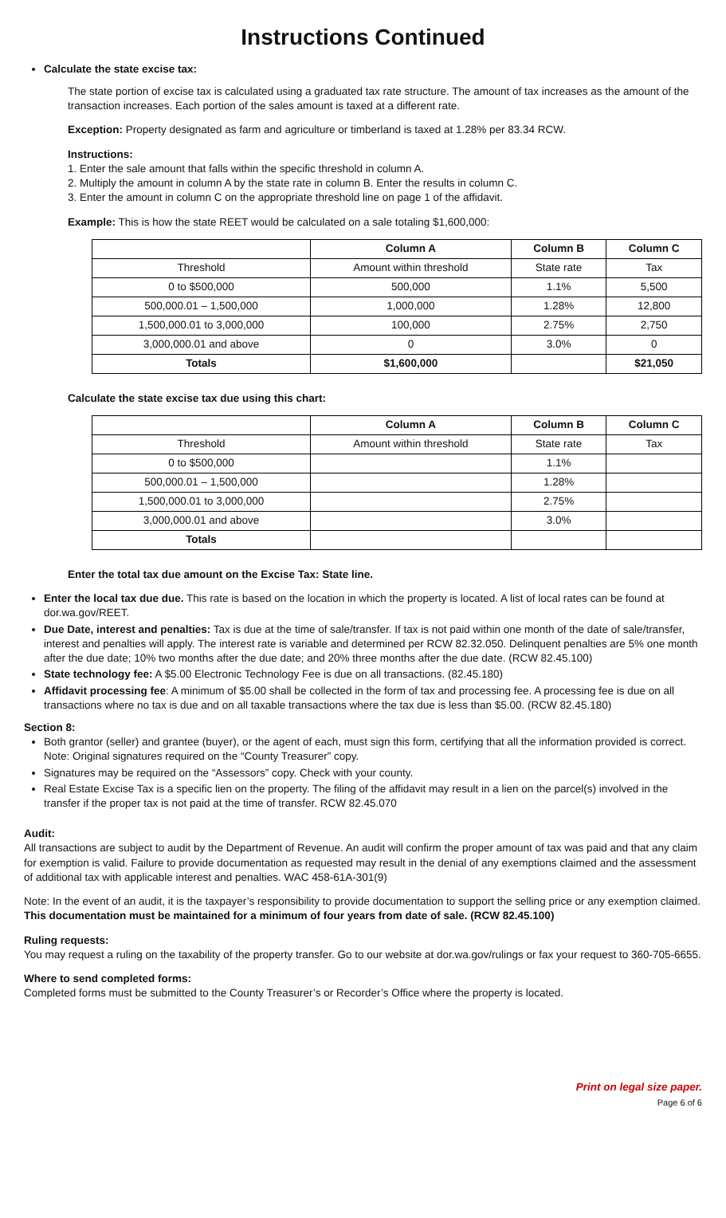Instructions Continued
Calculate the state excise tax:
The state portion of excise tax is calculated using a graduated tax rate structure. The amount of tax increases as the amount of the transaction increases. Each portion of the sales amount is taxed at a different rate.
Exception: Property designated as farm and agriculture or timberland is taxed at 1.28% per 83.34 RCW.
Instructions:
1. Enter the sale amount that falls within the specific threshold in column A.
2. Multiply the amount in column A by the state rate in column B. Enter the results in column C.
3. Enter the amount in column C on the appropriate threshold line on page 1 of the affidavit.
Example: This is how the state REET would be calculated on a sale totaling $1,600,000:
| | Column A | Column B | Column C |
| --- | --- | --- | --- |
| Threshold | Amount within threshold | State rate | Tax |
| 0 to $500,000 | 500,000 | 1.1% | 5,500 |
| 500,000.01 – 1,500,000 | 1,000,000 | 1.28% | 12,800 |
| 1,500,000.01 to 3,000,000 | 100,000 | 2.75% | 2,750 |
| 3,000,000.01 and above | 0 | 3.0% | 0 |
| Totals | $1,600,000 | | $21,050 |
Calculate the state excise tax due using this chart:
| | Column A | Column B | Column C |
| --- | --- | --- | --- |
| Threshold | Amount within threshold | State rate | Tax |
| 0 to $500,000 | | 1.1% | |
| 500,000.01 – 1,500,000 | | 1.28% | |
| 1,500,000.01 to 3,000,000 | | 2.75% | |
| 3,000,000.01 and above | | 3.0% | |
| Totals | | | |
Enter the total tax due amount on the Excise Tax: State line.
Enter the local tax due due. This rate is based on the location in which the property is located. A list of local rates can be found at dor.wa.gov/REET.
Due Date, interest and penalties: Tax is due at the time of sale/transfer. If tax is not paid within one month of the date of sale/transfer, interest and penalties will apply. The interest rate is variable and determined per RCW 82.32.050. Delinquent penalties are 5% one month after the due date; 10% two months after the due date; and 20% three months after the due date. (RCW 82.45.100)
State technology fee: A $5.00 Electronic Technology Fee is due on all transactions. (82.45.180)
Affidavit processing fee: A minimum of $5.00 shall be collected in the form of tax and processing fee. A processing fee is due on all transactions where no tax is due and on all taxable transactions where the tax due is less than $5.00. (RCW 82.45.180)
Section 8:
Both grantor (seller) and grantee (buyer), or the agent of each, must sign this form, certifying that all the information provided is correct. Note: Original signatures required on the “County Treasurer” copy.
Signatures may be required on the “Assessors” copy. Check with your county.
Real Estate Excise Tax is a specific lien on the property. The filing of the affidavit may result in a lien on the parcel(s) involved in the transfer if the proper tax is not paid at the time of transfer. RCW 82.45.070
Audit:
All transactions are subject to audit by the Department of Revenue. An audit will confirm the proper amount of tax was paid and that any claim for exemption is valid. Failure to provide documentation as requested may result in the denial of any exemptions claimed and the assessment of additional tax with applicable interest and penalties. WAC 458-61A-301(9)
Note: In the event of an audit, it is the taxpayer’s responsibility to provide documentation to support the selling price or any exemption claimed. This documentation must be maintained for a minimum of four years from date of sale. (RCW 82.45.100)
Ruling requests:
You may request a ruling on the taxability of the property transfer. Go to our website at dor.wa.gov/rulings or fax your request to 360-705-6655.
Where to send completed forms:
Completed forms must be submitted to the County Treasurer’s or Recorder’s Office where the property is located.
Print on legal size paper.
Page 6 of 6